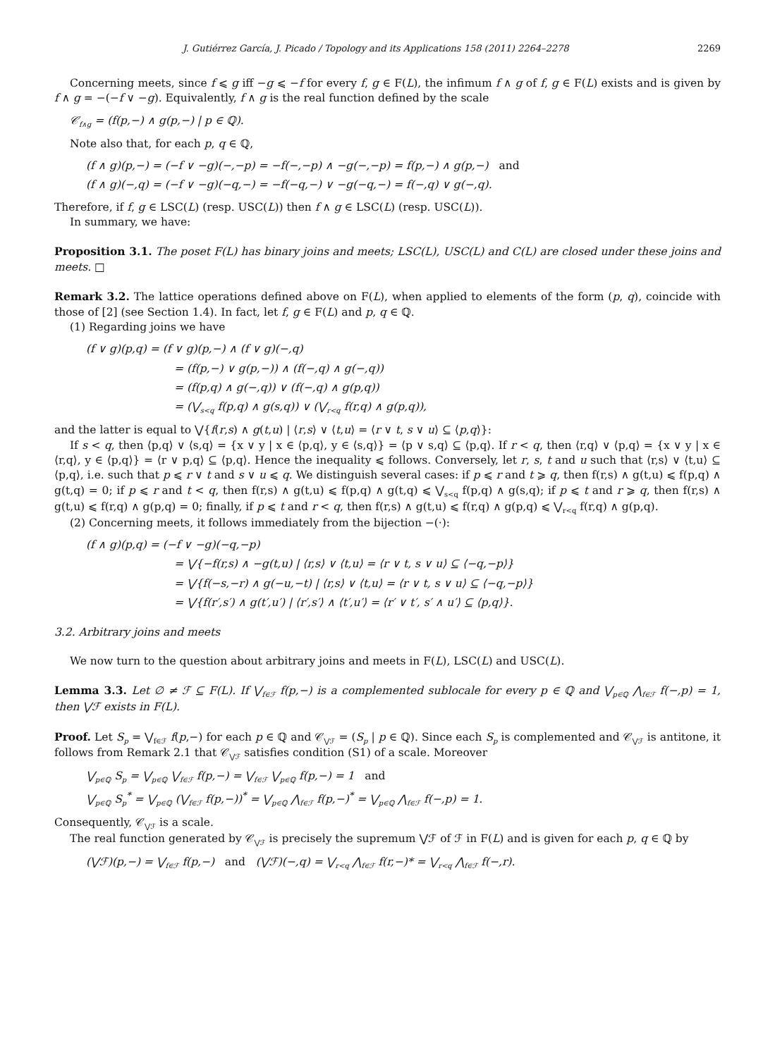J. Gutiérrez García, J. Picado / Topology and its Applications 158 (2011) 2264–2278 2269
Concerning meets, since f ⩽ g iff −g ⩽ −f for every f, g ∈ F(L), the infimum f ∧ g of f, g ∈ F(L) exists and is given by f ∧ g = −(−f ∨ −g). Equivalently, f ∧ g is the real function defined by the scale
𝒞<sub>f∧g</sub> = (f(p,−) ∧ g(p,−) | p ∈ ℚ).
Note also that, for each p, q ∈ ℚ,
(f ∧ g)(p,−) = (−f ∨ −g)(−,−p) = −f(−,−p) ∧ −g(−,−p) = f(p,−) ∧ g(p,−) and
(f ∧ g)(−,q) = (−f ∨ −g)(−q,−) = −f(−q,−) ∨ −g(−q,−) = f(−,q) ∨ g(−,q).
Therefore, if f, g ∈ LSC(L) (resp. USC(L)) then f ∧ g ∈ LSC(L) (resp. USC(L)).
In summary, we have:
Proposition 3.1. The poset F(L) has binary joins and meets; LSC(L), USC(L) and C(L) are closed under these joins and meets. □
Remark 3.2. The lattice operations defined above on F(L), when applied to elements of the form (p, q), coincide with those of [2] (see Section 1.4). In fact, let f, g ∈ F(L) and p, q ∈ ℚ.
(1) Regarding joins we have
(f ∨ g)(p,q) = (f ∨ g)(p,−) ∧ (f ∨ g)(−,q)
= (f(p,−) ∨ g(p,−)) ∧ (f(−,q) ∧ g(−,q))
= (f(p,q) ∧ g(−,q)) ∨ (f(−,q) ∧ g(p,q))
= (⋁<sub>s<q</sub> f(p,q) ∧ g(s,q)) ∨ (⋁<sub>r<q</sub> f(r,q) ∧ g(p,q)),
and the latter is equal to ⋁{f(r,s) ∧ g(t,u) | ⟨r,s⟩ ∨ ⟨t,u⟩ = ⟨r ∨ t, s ∨ u⟩ ⊆ ⟨p,q⟩}:
If s < q, then ⟨p,q⟩ ∨ ⟨s,q⟩ = {x ∨ y | x ∈ ⟨p,q⟩, y ∈ ⟨s,q⟩} = ⟨p ∨ s,q⟩ ⊆ ⟨p,q⟩. If r < q, then ⟨r,q⟩ ∨ ⟨p,q⟩ = {x ∨ y | x ∈ ⟨r,q⟩, y ∈ ⟨p,q⟩} = ⟨r ∨ p,q⟩ ⊆ ⟨p,q⟩. Hence the inequality ⩽ follows. Conversely, let r, s, t and u such that ⟨r,s⟩ ∨ ⟨t,u⟩ ⊆ ⟨p,q⟩, i.e. such that p ⩽ r ∨ t and s ∨ u ⩽ q. We distinguish several cases: if p ⩽ r and t ⩾ q, then f(r,s) ∧ g(t,u) ⩽ f(p,q) ∧ g(t,q) = 0; if p ⩽ r and t < q, then f(r,s) ∧ g(t,u) ⩽ f(p,q) ∧ g(t,q) ⩽ ⋁<sub>s<q</sub> f(p,q) ∧ g(s,q); if p ⩽ t and r ⩾ q, then f(r,s) ∧ g(t,u) ⩽ f(r,q) ∧ g(p,q) = 0; finally, if p ⩽ t and r < q, then f(r,s) ∧ g(t,u) ⩽ f(r,q) ∧ g(p,q) ⩽ ⋁<sub>r<q</sub> f(r,q) ∧ g(p,q).
(2) Concerning meets, it follows immediately from the bijection −(·):
(f ∧ g)(p,q) = (−f ∨ −g)(−q,−p)
= ⋁{−f(r,s) ∧ −g(t,u) | ⟨r,s⟩ ∨ ⟨t,u⟩ = ⟨r ∨ t, s ∨ u⟩ ⊆ ⟨−q,−p⟩}
= ⋁{f(−s,−r) ∧ g(−u,−t) | ⟨r,s⟩ ∨ ⟨t,u⟩ = ⟨r ∨ t, s ∨ u⟩ ⊆ ⟨−q,−p⟩}
= ⋁{f(r′,s′) ∧ g(t′,u′) | ⟨r′,s′⟩ ∧ ⟨t′,u′⟩ = ⟨r′ ∨ t′, s′ ∧ u′⟩ ⊆ ⟨p,q⟩}.
3.2. Arbitrary joins and meets
We now turn to the question about arbitrary joins and meets in F(L), LSC(L) and USC(L).
Lemma 3.3. Let ∅ ≠ ℱ ⊆ F(L). If ⋁<sub>f∈ℱ</sub> f(p,−) is a complemented sublocale for every p ∈ ℚ and ⋁<sub>p∈ℚ</sub> ⋀<sub>f∈ℱ</sub> f(−,p) = 1, then ⋁ℱ exists in F(L).
Proof. Let S<sub>p</sub> = ⋁<sub>f∈ℱ</sub> f(p,−) for each p ∈ ℚ and 𝒞<sub>⋁ℱ</sub> = (S<sub>p</sub> | p ∈ ℚ). Since each S<sub>p</sub> is complemented and 𝒞<sub>⋁ℱ</sub> is antitone, it follows from Remark 2.1 that 𝒞<sub>⋁ℱ</sub> satisfies condition (S1) of a scale. Moreover
⋁<sub>p∈ℚ</sub> S<sub>p</sub> = ⋁<sub>p∈ℚ</sub> ⋁<sub>f∈ℱ</sub> f(p,−) = ⋁<sub>f∈ℱ</sub> ⋁<sub>p∈ℚ</sub> f(p,−) = 1 and
⋁<sub>p∈ℚ</sub> S<sub>p</sub><sup>*</sup> = ⋁<sub>p∈ℚ</sub> (⋁<sub>f∈ℱ</sub> f(p,−))<sup>*</sup> = ⋁<sub>p∈ℚ</sub> ⋀<sub>f∈ℱ</sub> f(p,−)<sup>*</sup> = ⋁<sub>p∈ℚ</sub> ⋀<sub>f∈ℱ</sub> f(−,p) = 1.
Consequently, 𝒞<sub>⋁ℱ</sub> is a scale.
The real function generated by 𝒞<sub>⋁ℱ</sub> is precisely the supremum ⋁ℱ of ℱ in F(L) and is given for each p, q ∈ ℚ by
(⋁ℱ)(p,−) = ⋁<sub>f∈ℱ</sub> f(p,−) and (⋁ℱ)(−,q) = ⋁<sub>r<q</sub> ⋀<sub>f∈ℱ</sub> f(r,−)* = ⋁<sub>r<q</sub> ⋀<sub>f∈ℱ</sub> f(−,r).